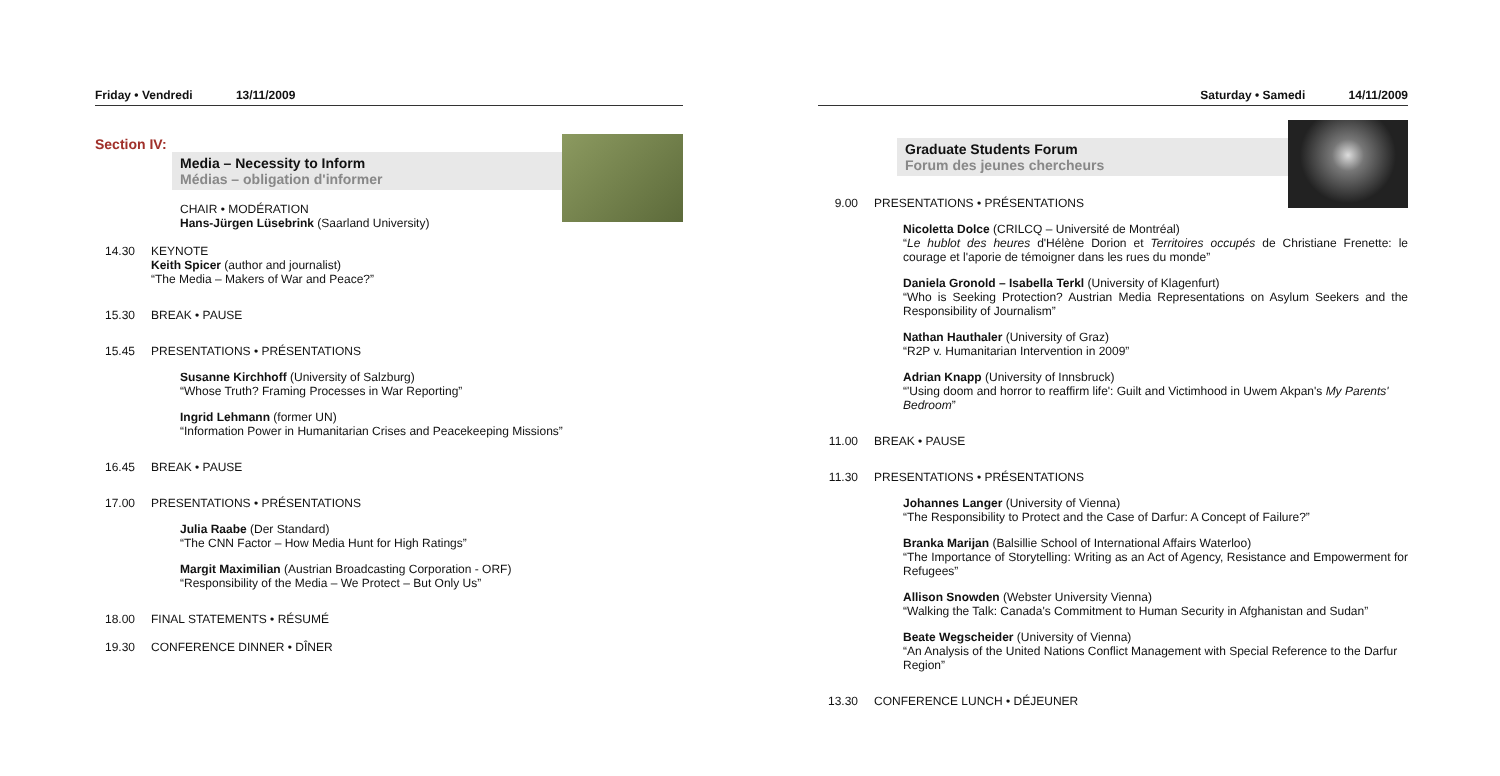Friday • Vendredi 13/11/2009
Section IV:
Media – Necessity to Inform
Médias – obligation d'informer
CHAIR • MODÉRATION
Hans-Jürgen Lüsebrink (Saarland University)
14.30 KEYNOTE
Keith Spicer (author and journalist)
“The Media – Makers of War and Peace?”
15.30 BREAK • PAUSE
15.45 PRESENTATIONS • PRÉSENTATIONS
Susanne Kirchhoff (University of Salzburg)
“Whose Truth? Framing Processes in War Reporting”
Ingrid Lehmann (former UN)
“Information Power in Humanitarian Crises and Peacekeeping Missions”
16.45 BREAK • PAUSE
17.00 PRESENTATIONS • PRÉSENTATIONS
Julia Raabe (Der Standard)
“The CNN Factor – How Media Hunt for High Ratings”
Margit Maximilian (Austrian Broadcasting Corporation - ORF)
“Responsibility of the Media – We Protect – But Only Us”
18.00 FINAL STATEMENTS • RÉSUMÉ
19.30 CONFERENCE DINNER • DÎNER
Saturday • Samedi 14/11/2009
Graduate Students Forum
Forum des jeunes chercheurs
9.00 PRESENTATIONS • PRÉSENTATIONS
Nicoletta Dolce (CRILCQ – Université de Montréal)
“Le hublot des heures d'Hélène Dorion et Territoires occupés de Christiane Frenette: le courage et l'aporie de témoigner dans les rues du monde”
Daniela Gronold – Isabella Terkl (University of Klagenfurt)
“Who is Seeking Protection? Austrian Media Representations on Asylum Seekers and the Responsibility of Journalism”
Nathan Hauthaler (University of Graz)
“R2P v. Humanitarian Intervention in 2009”
Adrian Knapp (University of Innsbruck)
“'Using doom and horror to reaffirm life': Guilt and Victimhood in Uwem Akpan's My Parents' Bedroom”
11.00 BREAK • PAUSE
11.30 PRESENTATIONS • PRÉSENTATIONS
Johannes Langer (University of Vienna)
“The Responsibility to Protect and the Case of Darfur: A Concept of Failure?”
Branka Marijan (Balsillie School of International Affairs Waterloo)
“The Importance of Storytelling: Writing as an Act of Agency, Resistance and Empowerment for Refugees”
Allison Snowden (Webster University Vienna)
“Walking the Talk: Canada's Commitment to Human Security in Afghanistan and Sudan”
Beate Wegscheider (University of Vienna)
“An Analysis of the United Nations Conflict Management with Special Reference to the Darfur Region”
13.30 CONFERENCE LUNCH • DÉJEUNER